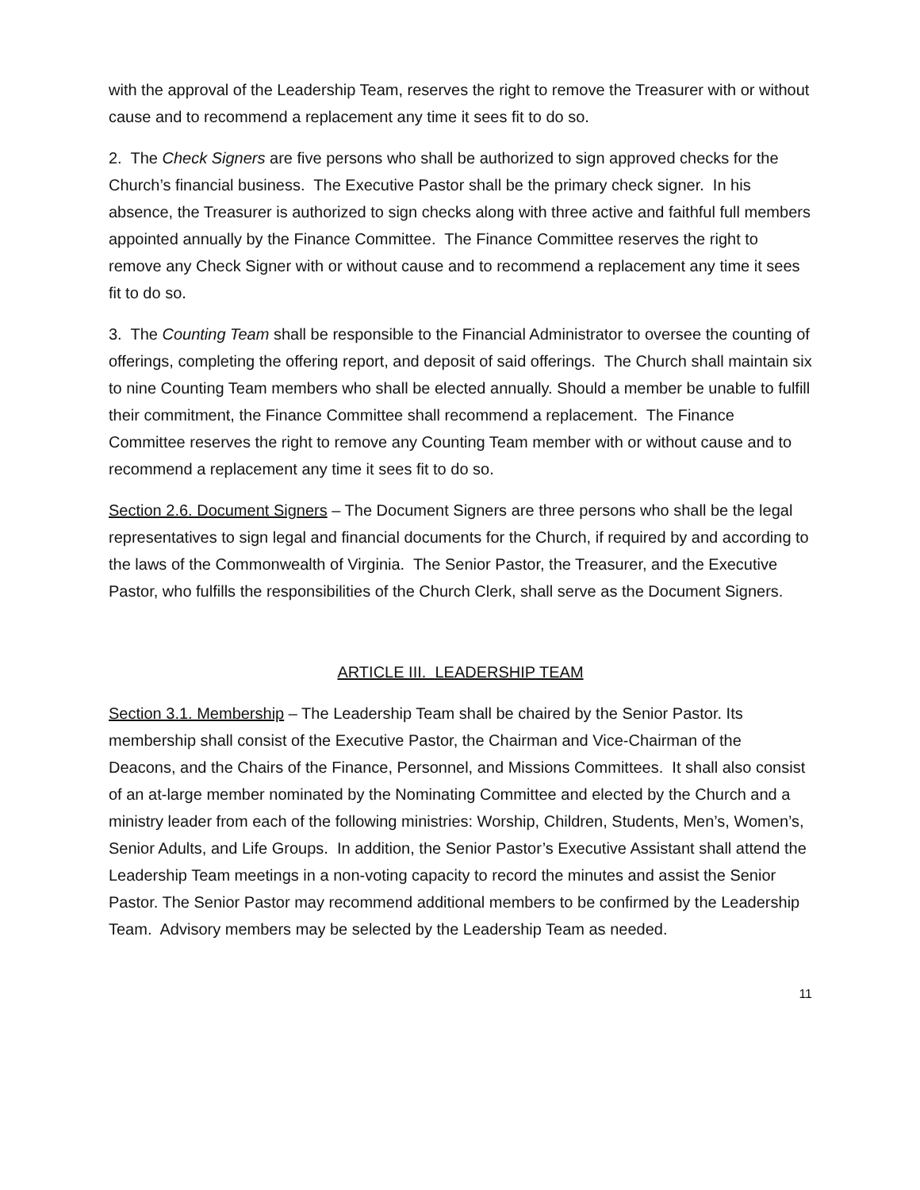with the approval of the Leadership Team, reserves the right to remove the Treasurer with or without cause and to recommend a replacement any time it sees fit to do so.
2. The Check Signers are five persons who shall be authorized to sign approved checks for the Church’s financial business. The Executive Pastor shall be the primary check signer. In his absence, the Treasurer is authorized to sign checks along with three active and faithful full members appointed annually by the Finance Committee. The Finance Committee reserves the right to remove any Check Signer with or without cause and to recommend a replacement any time it sees fit to do so.
3. The Counting Team shall be responsible to the Financial Administrator to oversee the counting of offerings, completing the offering report, and deposit of said offerings. The Church shall maintain six to nine Counting Team members who shall be elected annually. Should a member be unable to fulfill their commitment, the Finance Committee shall recommend a replacement. The Finance Committee reserves the right to remove any Counting Team member with or without cause and to recommend a replacement any time it sees fit to do so.
Section 2.6. Document Signers – The Document Signers are three persons who shall be the legal representatives to sign legal and financial documents for the Church, if required by and according to the laws of the Commonwealth of Virginia. The Senior Pastor, the Treasurer, and the Executive Pastor, who fulfills the responsibilities of the Church Clerk, shall serve as the Document Signers.
ARTICLE III. LEADERSHIP TEAM
Section 3.1. Membership – The Leadership Team shall be chaired by the Senior Pastor. Its membership shall consist of the Executive Pastor, the Chairman and Vice-Chairman of the Deacons, and the Chairs of the Finance, Personnel, and Missions Committees. It shall also consist of an at-large member nominated by the Nominating Committee and elected by the Church and a ministry leader from each of the following ministries: Worship, Children, Students, Men’s, Women’s, Senior Adults, and Life Groups. In addition, the Senior Pastor’s Executive Assistant shall attend the Leadership Team meetings in a non-voting capacity to record the minutes and assist the Senior Pastor. The Senior Pastor may recommend additional members to be confirmed by the Leadership Team. Advisory members may be selected by the Leadership Team as needed.
11